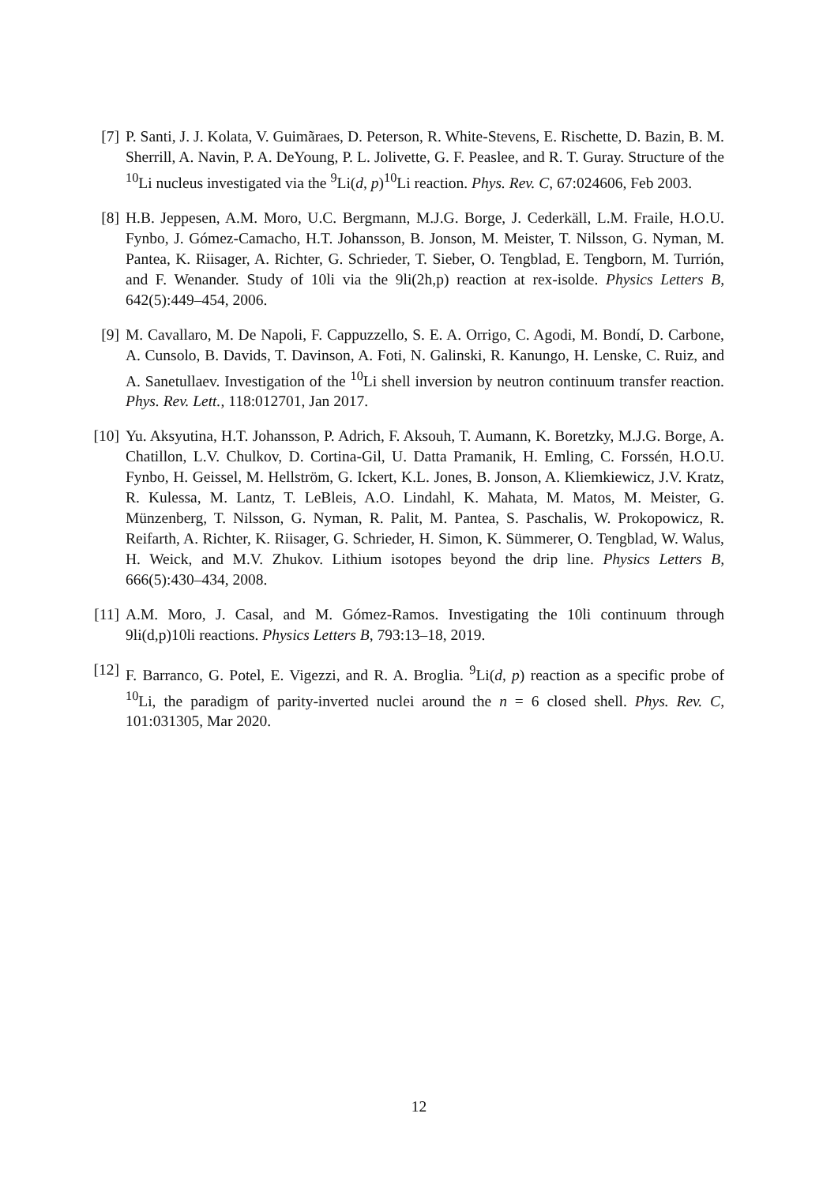[7] P. Santi, J. J. Kolata, V. Guimãraes, D. Peterson, R. White-Stevens, E. Rischette, D. Bazin, B. M. Sherrill, A. Navin, P. A. DeYoung, P. L. Jolivette, G. F. Peaslee, and R. T. Guray. Structure of the <sup>10</sup>Li nucleus investigated via the <sup>9</sup>Li(d, p)<sup>10</sup>Li reaction. Phys. Rev. C, 67:024606, Feb 2003.
[8] H.B. Jeppesen, A.M. Moro, U.C. Bergmann, M.J.G. Borge, J. Cederkäll, L.M. Fraile, H.O.U. Fynbo, J. Gómez-Camacho, H.T. Johansson, B. Jonson, M. Meister, T. Nilsson, G. Nyman, M. Pantea, K. Riisager, A. Richter, G. Schrieder, T. Sieber, O. Tengblad, E. Tengborn, M. Turrión, and F. Wenander. Study of 10li via the 9li(2h,p) reaction at rex-isolde. Physics Letters B, 642(5):449–454, 2006.
[9] M. Cavallaro, M. De Napoli, F. Cappuzzello, S. E. A. Orrigo, C. Agodi, M. Bondí, D. Carbone, A. Cunsolo, B. Davids, T. Davinson, A. Foti, N. Galinski, R. Kanungo, H. Lenske, C. Ruiz, and A. Sanetullaev. Investigation of the <sup>10</sup>Li shell inversion by neutron continuum transfer reaction. Phys. Rev. Lett., 118:012701, Jan 2017.
[10]
Yu. Aksyutina, H.T. Johansson, P. Adrich, F. Aksouh, T. Aumann, K. Boretzky, M.J.G. Borge, A. Chatillon, L.V. Chulkov, D. Cortina-Gil, U. Datta Pramanik, H. Emling, C. Forssén, H.O.U. Fynbo, H. Geissel, M. Hellström, G. Ickert, K.L. Jones, B. Jonson, A. Kliemkiewicz, J.V. Kratz, R. Kulessa, M. Lantz, T. LeBleis, A.O. Lindahl, K. Mahata, M. Matos, M. Meister, G. Münzenberg, T. Nilsson, G. Nyman, R. Palit, M. Pantea, S. Paschalis, W. Prokopowicz, R. Reifarth, A. Richter, K. Riisager, G. Schrieder, H. Simon, K. Sümmerer, O. Tengblad, W. Walus, H. Weick, and M.V. Zhukov. Lithium isotopes beyond the drip line. Physics Letters B, 666(5):430–434, 2008.
[11]
A.M. Moro, J. Casal, and M. Gómez-Ramos. Investigating the 10li continuum through 9li(d,p)10li reactions. Physics Letters B, 793:13–18, 2019.
[12]
F. Barranco, G. Potel, E. Vigezzi, and R. A. Broglia. <sup>9</sup>Li(d, p) reaction as a specific probe of <sup>10</sup>Li, the paradigm of parity-inverted nuclei around the n = 6 closed shell. Phys. Rev. C, 101:031305, Mar 2020.
12